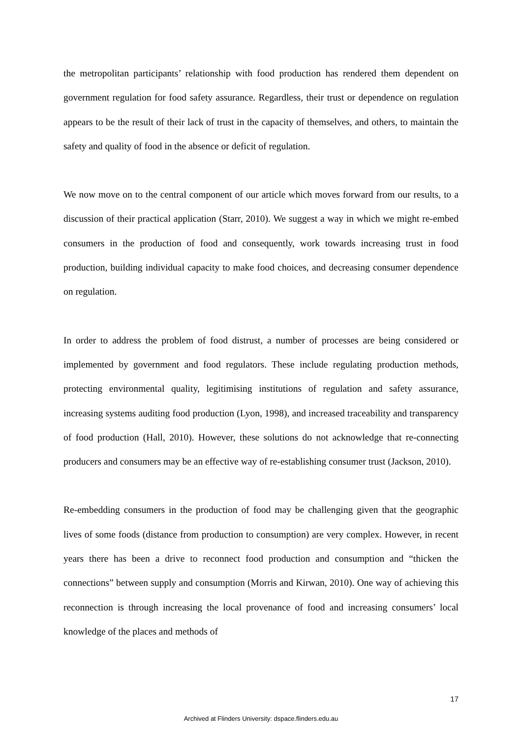the metropolitan participants’ relationship with food production has rendered them dependent on government regulation for food safety assurance. Regardless, their trust or dependence on regulation appears to be the result of their lack of trust in the capacity of themselves, and others, to maintain the safety and quality of food in the absence or deficit of regulation.
We now move on to the central component of our article which moves forward from our results, to a discussion of their practical application (Starr, 2010). We suggest a way in which we might re-embed consumers in the production of food and consequently, work towards increasing trust in food production, building individual capacity to make food choices, and decreasing consumer dependence on regulation.
In order to address the problem of food distrust, a number of processes are being considered or implemented by government and food regulators. These include regulating production methods, protecting environmental quality, legitimising institutions of regulation and safety assurance, increasing systems auditing food production (Lyon, 1998), and increased traceability and transparency of food production (Hall, 2010). However, these solutions do not acknowledge that re-connecting producers and consumers may be an effective way of re-establishing consumer trust (Jackson, 2010).
Re-embedding consumers in the production of food may be challenging given that the geographic lives of some foods (distance from production to consumption) are very complex. However, in recent years there has been a drive to reconnect food production and consumption and “thicken the connections” between supply and consumption (Morris and Kirwan, 2010). One way of achieving this reconnection is through increasing the local provenance of food and increasing consumers’ local knowledge of the places and methods of
17
Archived at Flinders University: dspace.flinders.edu.au